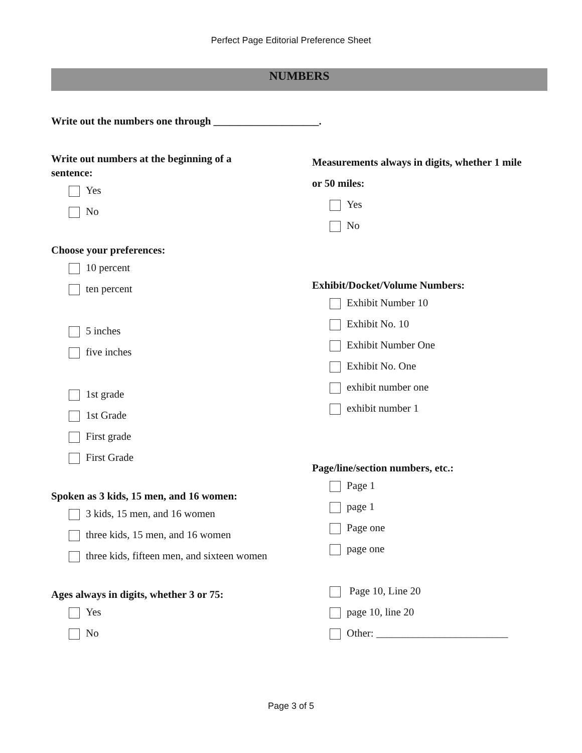Perfect Page Editorial Preference Sheet
NUMBERS
Write out the numbers one through ____________________.
Write out numbers at the beginning of a
sentence:
Yes
No
Choose your preferences:
10 percent
ten percent
5 inches
five inches
1st grade
1st Grade
First grade
First Grade
Spoken as 3 kids, 15 men, and 16 women:
3 kids, 15 men, and 16 women
three kids, 15 men, and 16 women
three kids, fifteen men, and sixteen women
Ages always in digits, whether 3 or 75:
Yes
No
Measurements always in digits, whether 1 mile
or 50 miles:
Yes
No
Exhibit/Docket/Volume Numbers:
Exhibit Number 10
Exhibit No. 10
Exhibit Number One
Exhibit No. One
exhibit number one
exhibit number 1
Page/line/section numbers, etc.:
Page 1
page 1
Page one
page one
Page 10, Line 20
page 10, line 20
Other: _________________________
Page 3 of 5